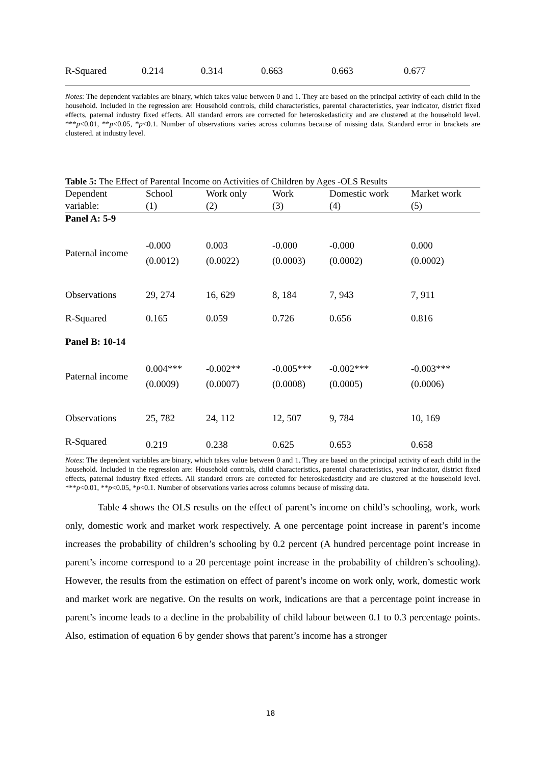| R-Squared | 0.214 | 0.314 | 0.663 | 0.663 | 0.677 |
Notes: The dependent variables are binary, which takes value between 0 and 1. They are based on the principal activity of each child in the household. Included in the regression are: Household controls, child characteristics, parental characteristics, year indicator, district fixed effects, paternal industry fixed effects. All standard errors are corrected for heteroskedasticity and are clustered at the household level. ***p<0.01, **p<0.05, *p<0.1. Number of observations varies across columns because of missing data. Standard error in brackets are clustered. at industry level.
Table 5: The Effect of Parental Income on Activities of Children by Ages -OLS Results
| Dependent variable: | School (1) | Work only (2) | Work (3) | Domestic work (4) | Market work (5) |
| --- | --- | --- | --- | --- | --- |
| Panel A: 5-9 | | | | | |
| Paternal income | -0.000 (0.0012) | 0.003 (0.0022) | -0.000 (0.0003) | -0.000 (0.0002) | 0.000 (0.0002) |
| Observations | 29, 274 | 16, 629 | 8, 184 | 7, 943 | 7, 911 |
| R-Squared | 0.165 | 0.059 | 0.726 | 0.656 | 0.816 |
| Panel B: 10-14 | | | | | |
| Paternal income | 0.004*** (0.0009) | -0.002** (0.0007) | -0.005*** (0.0008) | -0.002*** (0.0005) | -0.003*** (0.0006) |
| Observations | 25, 782 | 24, 112 | 12, 507 | 9, 784 | 10, 169 |
| R-Squared | 0.219 | 0.238 | 0.625 | 0.653 | 0.658 |
Notes: The dependent variables are binary, which takes value between 0 and 1. They are based on the principal activity of each child in the household. Included in the regression are: Household controls, child characteristics, parental characteristics, year indicator, district fixed effects, paternal industry fixed effects. All standard errors are corrected for heteroskedasticity and are clustered at the household level. ***p<0.01, **p<0.05, *p<0.1. Number of observations varies across columns because of missing data.
Table 4 shows the OLS results on the effect of parent’s income on child’s schooling, work, work only, domestic work and market work respectively. A one percentage point increase in parent’s income increases the probability of children’s schooling by 0.2 percent (A hundred percentage point increase in parent’s income correspond to a 20 percentage point increase in the probability of children’s schooling). However, the results from the estimation on effect of parent’s income on work only, work, domestic work and market work are negative. On the results on work, indications are that a percentage point increase in parent’s income leads to a decline in the probability of child labour between 0.1 to 0.3 percentage points. Also, estimation of equation 6 by gender shows that parent’s income has a stronger
18